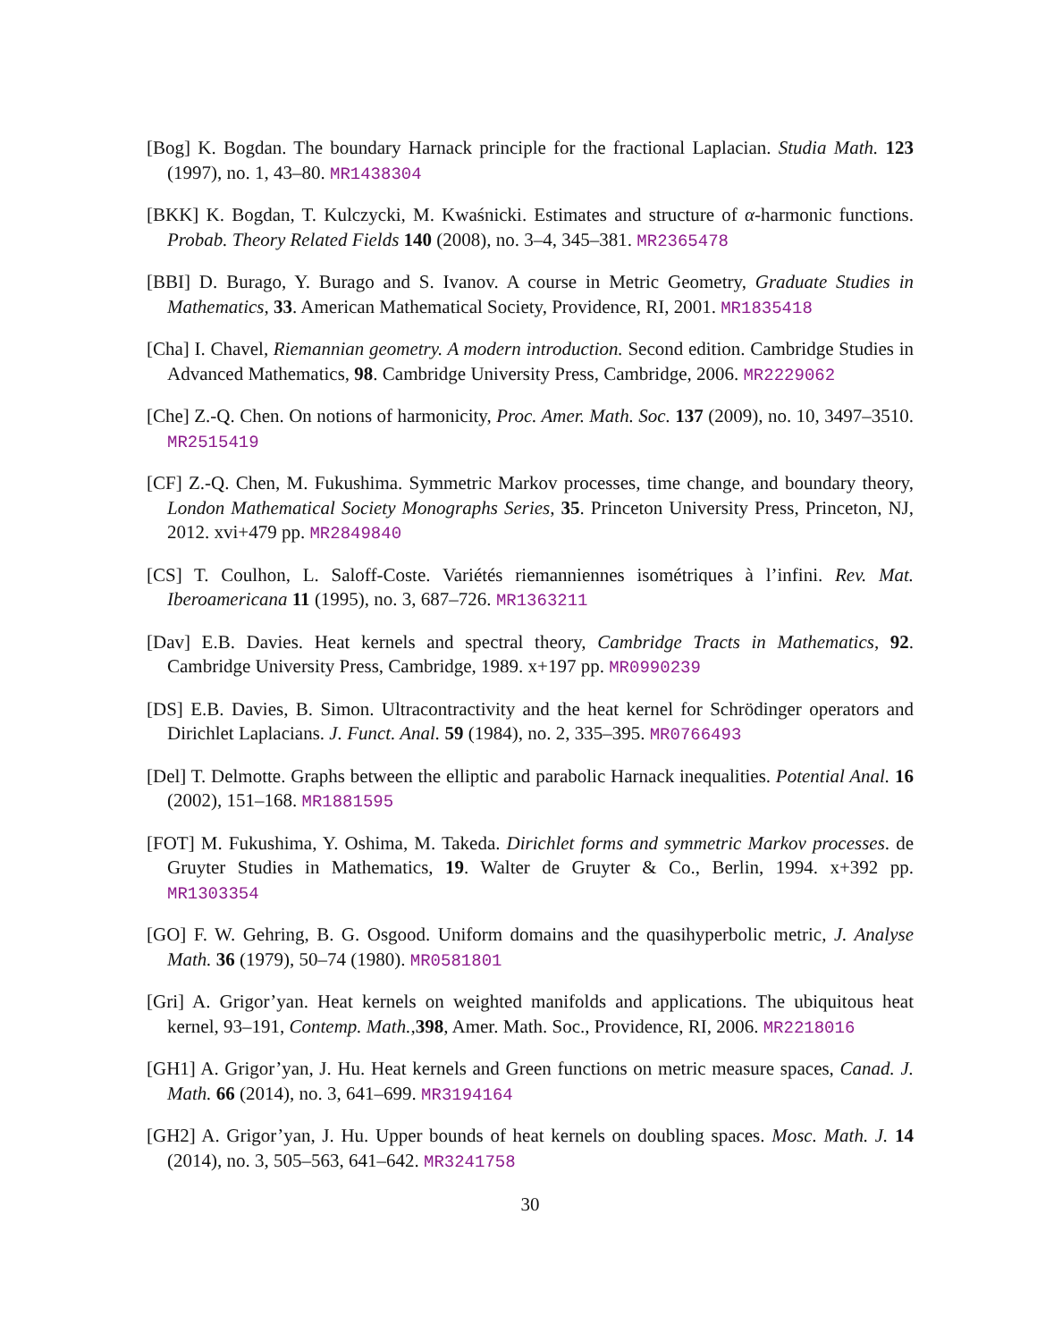[Bog] K. Bogdan. The boundary Harnack principle for the fractional Laplacian. Studia Math. 123 (1997), no. 1, 43–80. MR1438304
[BKK] K. Bogdan, T. Kulczycki, M. Kwaśnicki. Estimates and structure of α-harmonic functions. Probab. Theory Related Fields 140 (2008), no. 3–4, 345–381. MR2365478
[BBI] D. Burago, Y. Burago and S. Ivanov. A course in Metric Geometry, Graduate Studies in Mathematics, 33. American Mathematical Society, Providence, RI, 2001. MR1835418
[Cha] I. Chavel, Riemannian geometry. A modern introduction. Second edition. Cambridge Studies in Advanced Mathematics, 98. Cambridge University Press, Cambridge, 2006. MR2229062
[Che] Z.-Q. Chen. On notions of harmonicity, Proc. Amer. Math. Soc. 137 (2009), no. 10, 3497–3510. MR2515419
[CF] Z.-Q. Chen, M. Fukushima. Symmetric Markov processes, time change, and boundary theory, London Mathematical Society Monographs Series, 35. Princeton University Press, Princeton, NJ, 2012. xvi+479 pp. MR2849840
[CS] T. Coulhon, L. Saloff-Coste. Variétés riemanniennes isométriques à l’infini. Rev. Mat. Iberoamericana 11 (1995), no. 3, 687–726. MR1363211
[Dav] E.B. Davies. Heat kernels and spectral theory, Cambridge Tracts in Mathematics, 92. Cambridge University Press, Cambridge, 1989. x+197 pp. MR0990239
[DS] E.B. Davies, B. Simon. Ultracontractivity and the heat kernel for Schrödinger operators and Dirichlet Laplacians. J. Funct. Anal. 59 (1984), no. 2, 335–395. MR0766493
[Del] T. Delmotte. Graphs between the elliptic and parabolic Harnack inequalities. Potential Anal. 16 (2002), 151–168. MR1881595
[FOT] M. Fukushima, Y. Oshima, M. Takeda. Dirichlet forms and symmetric Markov processes. de Gruyter Studies in Mathematics, 19. Walter de Gruyter & Co., Berlin, 1994. x+392 pp. MR1303354
[GO] F. W. Gehring, B. G. Osgood. Uniform domains and the quasihyperbolic metric, J. Analyse Math. 36 (1979), 50–74 (1980). MR0581801
[Gri] A. Grigor’yan. Heat kernels on weighted manifolds and applications. The ubiquitous heat kernel, 93–191, Contemp. Math.,398, Amer. Math. Soc., Providence, RI, 2006. MR2218016
[GH1] A. Grigor’yan, J. Hu. Heat kernels and Green functions on metric measure spaces, Canad. J. Math. 66 (2014), no. 3, 641–699. MR3194164
[GH2] A. Grigor’yan, J. Hu. Upper bounds of heat kernels on doubling spaces. Mosc. Math. J. 14 (2014), no. 3, 505–563, 641–642. MR3241758
30